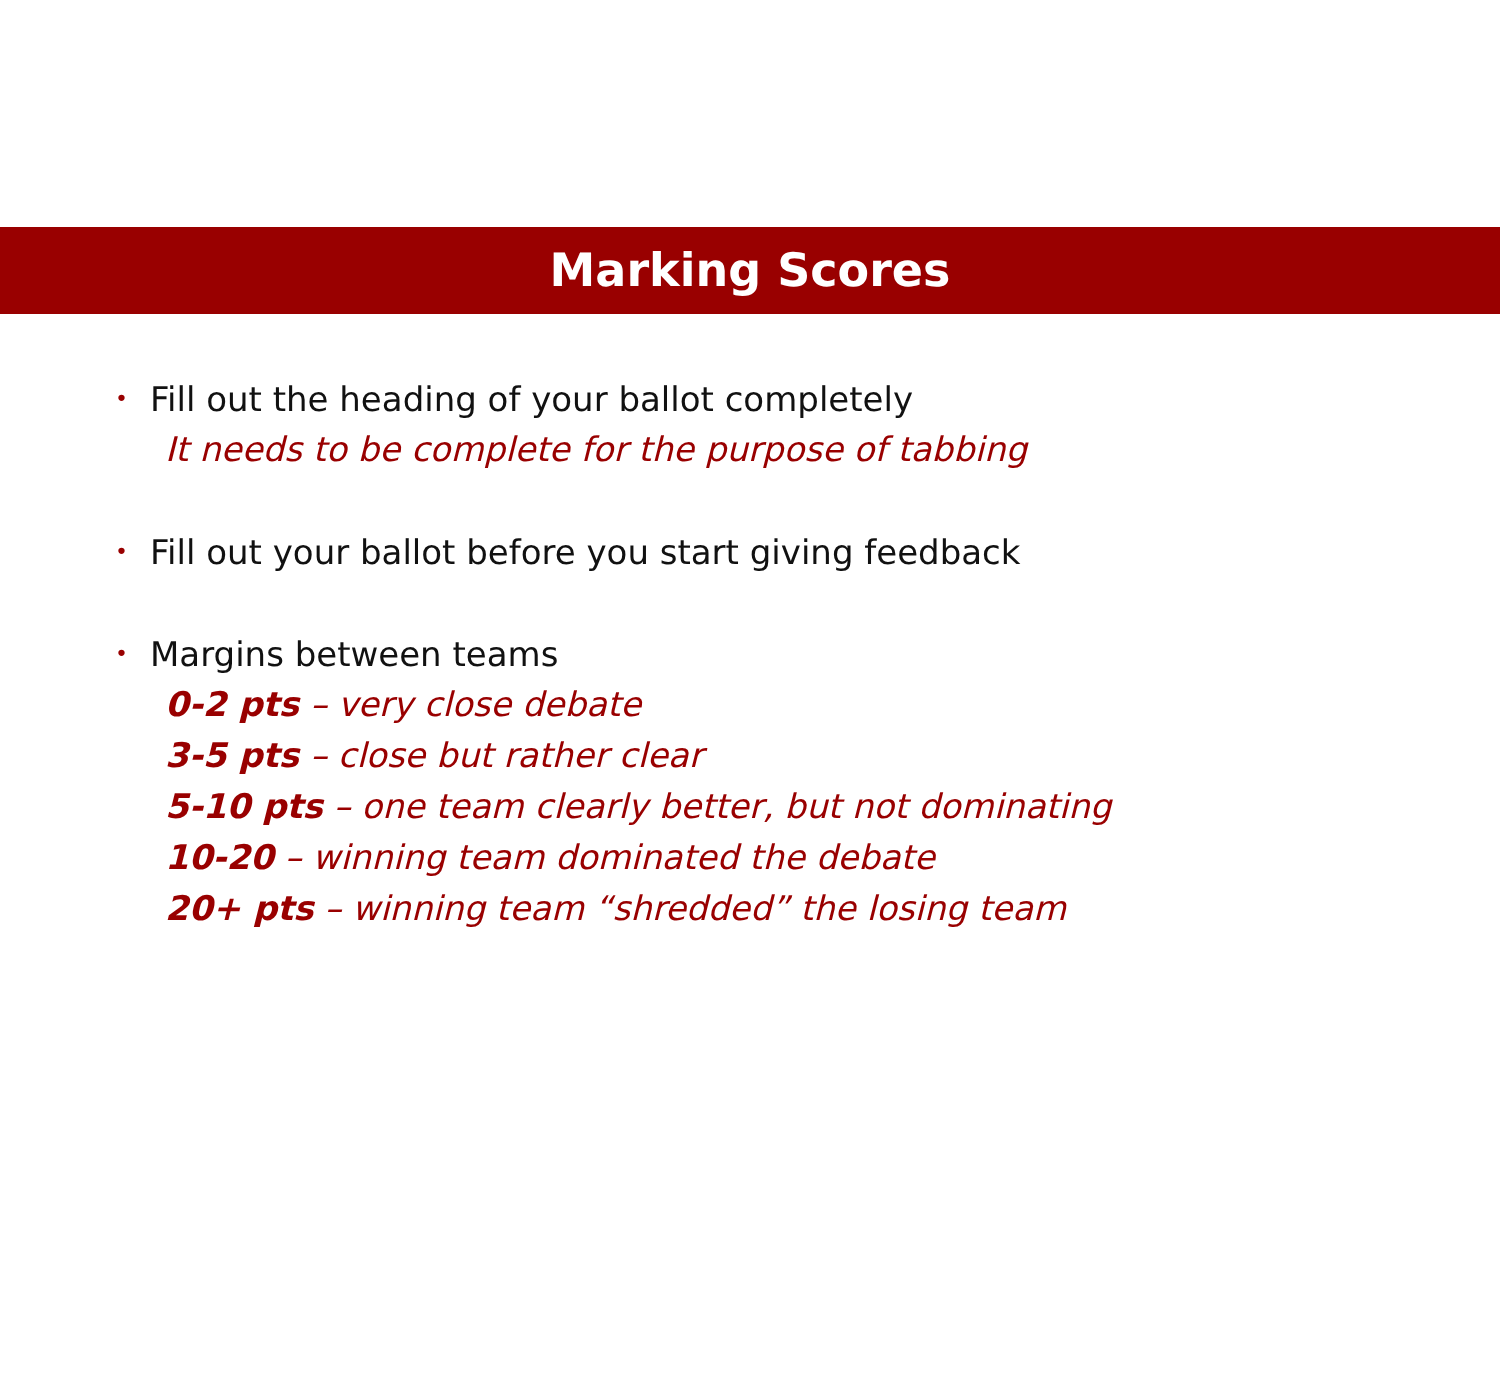Marking Scores
• Fill out the heading of your ballot completely
It needs to be complete for the purpose of tabbing
• Fill out your ballot before you start giving feedback
• Margins between teams
0-2 pts – very close debate
3-5 pts – close but rather clear
5-10 pts – one team clearly better, but not dominating
10-20 – winning team dominated the debate
20+ pts – winning team “shredded” the losing team